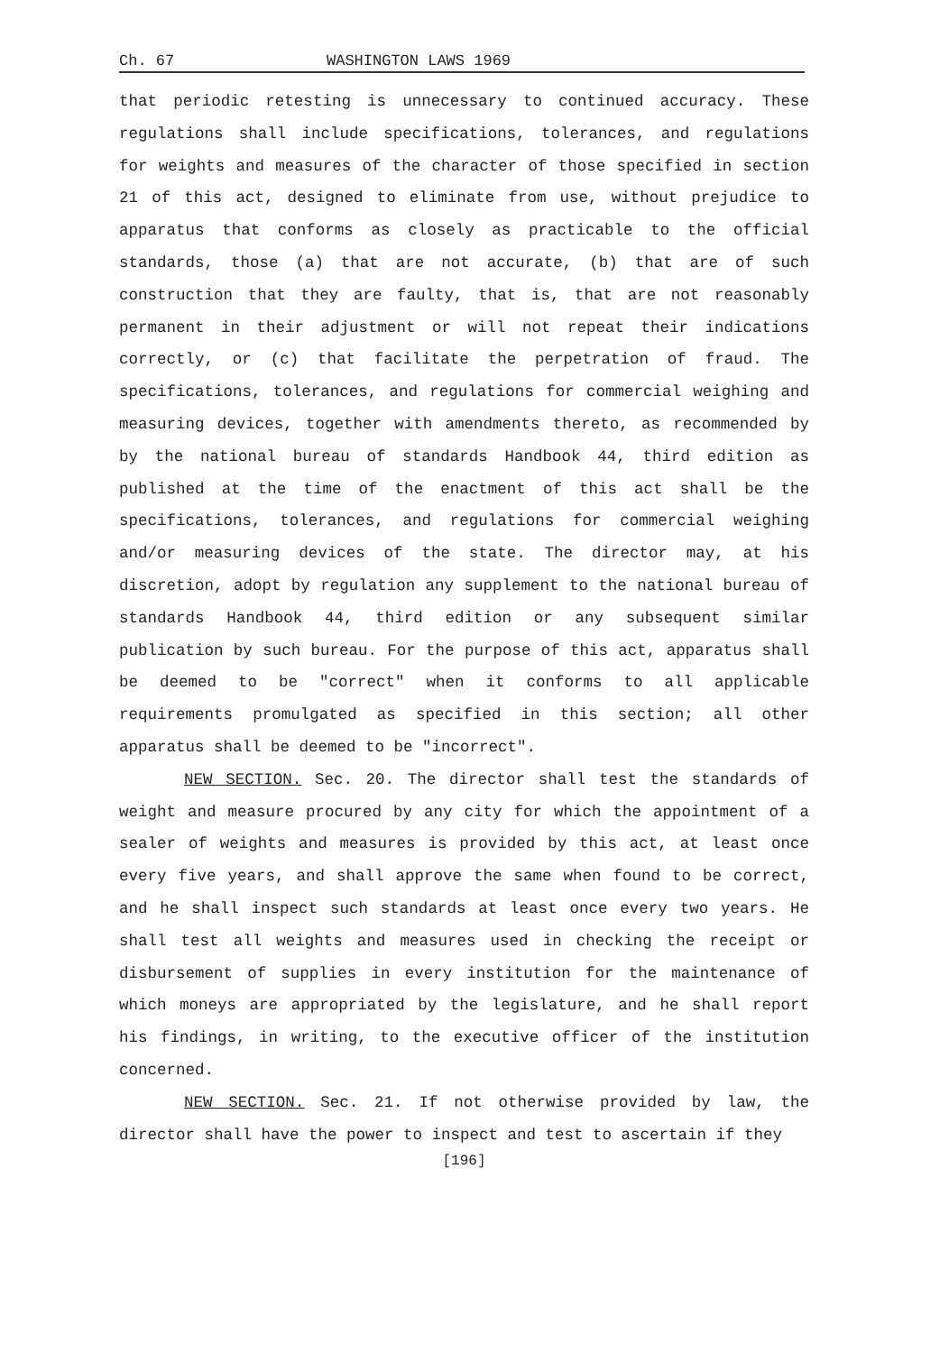Ch. 67 WASHINGTON LAWS 1969
that periodic retesting is unnecessary to continued accuracy. These regulations shall include specifications, tolerances, and regulations for weights and measures of the character of those specified in section 21 of this act, designed to eliminate from use, without prejudice to apparatus that conforms as closely as practicable to the official standards, those (a) that are not accurate, (b) that are of such construction that they are faulty, that is, that are not reasonably permanent in their adjustment or will not repeat their indications correctly, or (c) that facilitate the perpetration of fraud. The specifications, tolerances, and regulations for commercial weighing and measuring devices, together with amendments thereto, as recommended by by the national bureau of standards Handbook 44, third edition as published at the time of the enactment of this act shall be the specifications, tolerances, and regulations for commercial weighing and/or measuring devices of the state. The director may, at his discretion, adopt by regulation any supplement to the national bureau of standards Handbook 44, third edition or any subsequent similar publication by such bureau. For the purpose of this act, apparatus shall be deemed to be "correct" when it conforms to all applicable requirements promulgated as specified in this section; all other apparatus shall be deemed to be "incorrect".
NEW SECTION. Sec. 20. The director shall test the standards of weight and measure procured by any city for which the appointment of a sealer of weights and measures is provided by this act, at least once every five years, and shall approve the same when found to be correct, and he shall inspect such standards at least once every two years. He shall test all weights and measures used in checking the receipt or disbursement of supplies in every institution for the maintenance of which moneys are appropriated by the legislature, and he shall report his findings, in writing, to the executive officer of the institution concerned.
NEW SECTION. Sec. 21. If not otherwise provided by law, the director shall have the power to inspect and test to ascertain if they
[196]